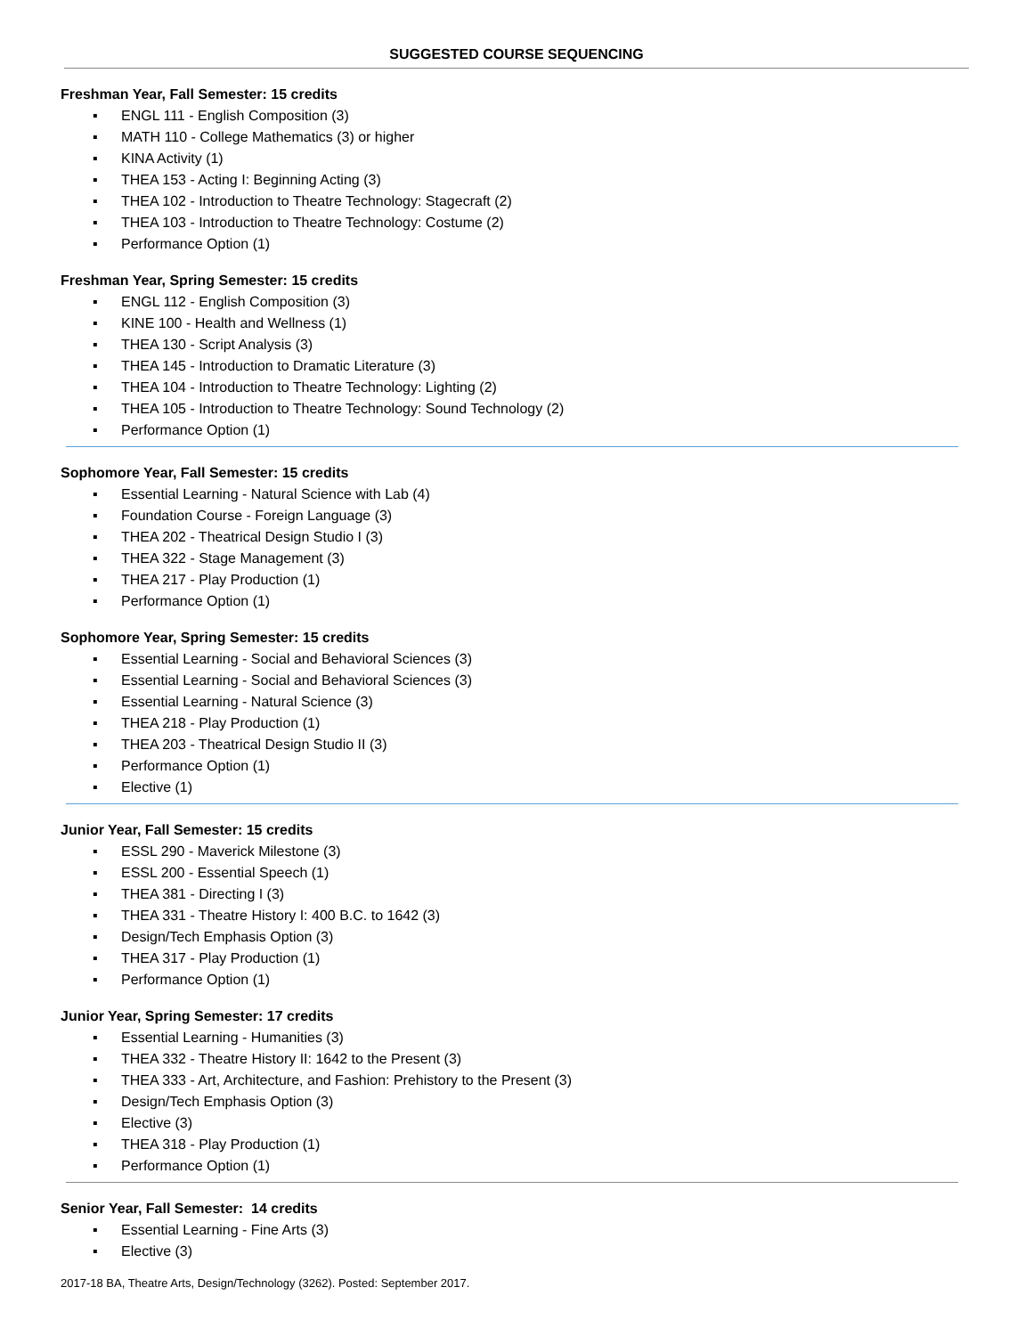SUGGESTED COURSE SEQUENCING
Freshman Year, Fall Semester: 15 credits
▪ ENGL 111 - English Composition (3)
▪ MATH 110 - College Mathematics (3) or higher
▪ KINA Activity (1)
▪ THEA 153 - Acting I: Beginning Acting (3)
▪ THEA 102 - Introduction to Theatre Technology: Stagecraft (2)
▪ THEA 103 - Introduction to Theatre Technology: Costume (2)
▪ Performance Option (1)
Freshman Year, Spring Semester: 15 credits
▪ ENGL 112 - English Composition (3)
▪ KINE 100 - Health and Wellness (1)
▪ THEA 130 - Script Analysis (3)
▪ THEA 145 - Introduction to Dramatic Literature (3)
▪ THEA 104 - Introduction to Theatre Technology: Lighting (2)
▪ THEA 105 - Introduction to Theatre Technology: Sound Technology (2)
▪ Performance Option (1)
Sophomore Year, Fall Semester: 15 credits
▪ Essential Learning - Natural Science with Lab (4)
▪ Foundation Course - Foreign Language (3)
▪ THEA 202 - Theatrical Design Studio I (3)
▪ THEA 322 - Stage Management (3)
▪ THEA 217 - Play Production (1)
▪ Performance Option (1)
Sophomore Year, Spring Semester: 15 credits
▪ Essential Learning - Social and Behavioral Sciences (3)
▪ Essential Learning - Social and Behavioral Sciences (3)
▪ Essential Learning - Natural Science (3)
▪ THEA 218 - Play Production (1)
▪ THEA 203 - Theatrical Design Studio II (3)
▪ Performance Option (1)
▪ Elective (1)
Junior Year, Fall Semester: 15 credits
▪ ESSL 290 - Maverick Milestone (3)
▪ ESSL 200 - Essential Speech (1)
▪ THEA 381 - Directing I (3)
▪ THEA 331 - Theatre History I: 400 B.C. to 1642 (3)
▪ Design/Tech Emphasis Option (3)
▪ THEA 317 - Play Production (1)
▪ Performance Option (1)
Junior Year, Spring Semester: 17 credits
▪ Essential Learning - Humanities (3)
▪ THEA 332 - Theatre History II: 1642 to the Present (3)
▪ THEA 333 - Art, Architecture, and Fashion: Prehistory to the Present (3)
▪ Design/Tech Emphasis Option (3)
▪ Elective (3)
▪ THEA 318 - Play Production (1)
▪ Performance Option (1)
Senior Year, Fall Semester: 14 credits
▪ Essential Learning - Fine Arts (3)
▪ Elective (3)
2017-18 BA, Theatre Arts, Design/Technology (3262). Posted: September 2017.